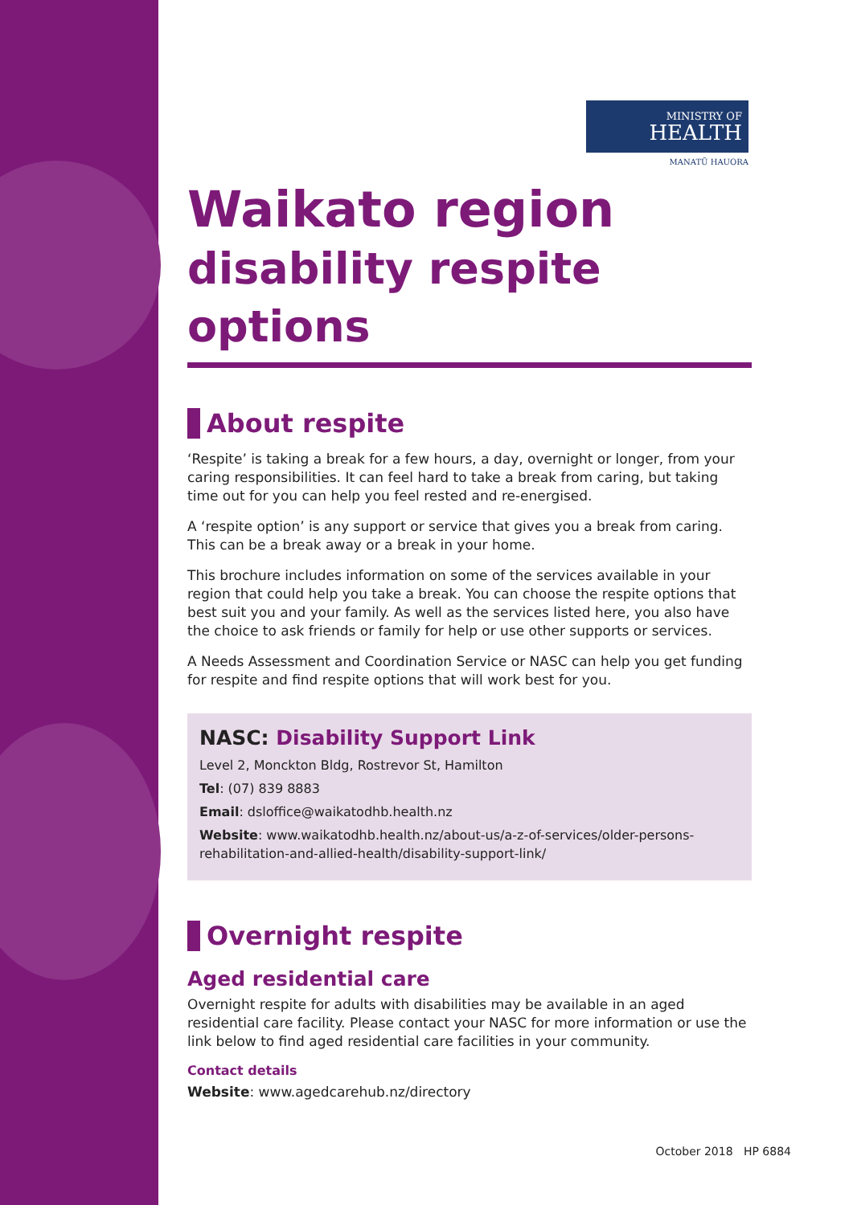MINISTRY OF
HEALTH
MANATŪ HAUORA
Waikato region
disability respite options
About respite
‘Respite’ is taking a break for a few hours, a day, overnight or longer, from your caring responsibilities. It can feel hard to take a break from caring, but taking time out for you can help you feel rested and re-energised.
A ‘respite option’ is any support or service that gives you a break from caring. This can be a break away or a break in your home.
This brochure includes information on some of the services available in your region that could help you take a break. You can choose the respite options that best suit you and your family. As well as the services listed here, you also have the choice to ask friends or family for help or use other supports or services.
A Needs Assessment and Coordination Service or NASC can help you get funding for respite and find respite options that will work best for you.
NASC: Disability Support Link
Level 2, Monckton Bldg, Rostrevor St, Hamilton
Tel: (07) 839 8883
Email: dsloffice@waikatodhb.health.nz
Website: www.waikatodhb.health.nz/about-us/a-z-of-services/older-persons-rehabilitation-and-allied-health/disability-support-link/
Overnight respite
Aged residential care
Overnight respite for adults with disabilities may be available in an aged residential care facility. Please contact your NASC for more information or use the link below to find aged residential care facilities in your community.
Contact details
Website: www.agedcarehub.nz/directory
October 2018 HP 6884